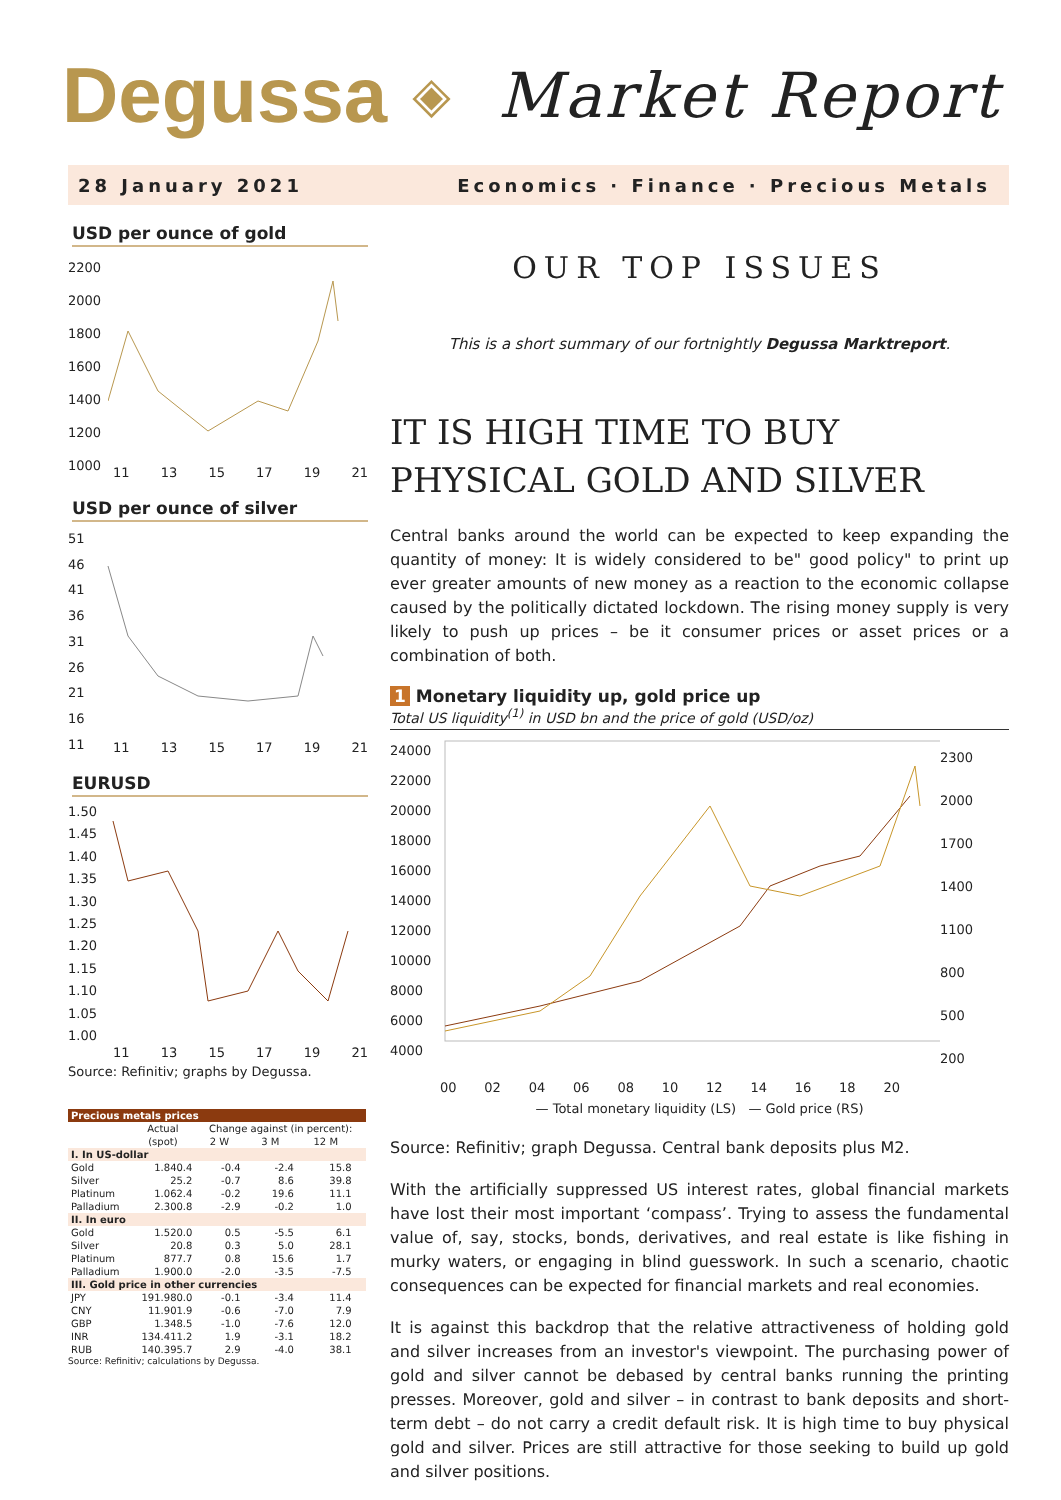Degussa ◈ Market Report
28 January 2021 Economics · Finance · Precious Metals
USD per ounce of gold
2200
2000
1800
1600
1400
1200
1000
11 13 15 17 19 21
USD per ounce of silver
51
46
41
36
31
26
21
16
11
11 13 15 17 19 21
EURUSD
1.50
1.45
1.40
1.35
1.30
1.25
1.20
1.15
1.10
1.05
1.00
11 13 15 17 19 21
Source: Refinitiv; graphs by Degussa.
| Precious metals prices | | | | | |
| --- | --- | --- | --- | --- | --- |
| | Actual | Change against (in percent): | | | |
| | (spot) | 2 W | 3 M | 12 M | |
| I. In US-dollar | | | | | |
| Gold | 1.840.4 | -0.4 | -2.4 | 15.8 | |
| Silver | 25.2 | -0.7 | 8.6 | 39.8 | |
| Platinum | 1.062.4 | -0.2 | 19.6 | 11.1 | |
| Palladium | 2.300.8 | -2.9 | -0.2 | 1.0 | |
| II. In euro | | | | | |
| Gold | 1.520.0 | 0.5 | -5.5 | 6.1 | |
| Silver | 20.8 | 0.3 | 5.0 | 28.1 | |
| Platinum | 877.7 | 0.8 | 15.6 | 1.7 | |
| Palladium | 1.900.0 | -2.0 | -3.5 | -7.5 | |
| III. Gold price in other currencies | | | | | |
| JPY | 191.980.0 | -0.1 | -3.4 | 11.4 | |
| CNY | 11.901.9 | -0.6 | -7.0 | 7.9 | |
| GBP | 1.348.5 | -1.0 | -7.6 | 12.0 | |
| INR | 134.411.2 | 1.9 | -3.1 | 18.2 | |
| RUB | 140.395.7 | 2.9 | -4.0 | 38.1 | |
Source: Refinitiv; calculations by Degussa.
OUR TOP ISSUES
This is a short summary of our fortnightly Degussa Marktreport.
IT IS HIGH TIME TO BUY PHYSICAL GOLD AND SILVER
Central banks around the world can be expected to keep expanding the quantity of money: It is widely considered to be" good policy" to print up ever greater amounts of new money as a reaction to the economic collapse caused by the politically dictated lockdown. The rising money supply is very likely to push up prices – be it consumer prices or asset prices or a combination of both.
1 Monetary liquidity up, gold price up
Total US liquidity<sup>(1)</sup> in USD bn and the price of gold (USD/oz)
24000
22000
20000
18000
16000
14000
12000
10000
8000
6000
4000
2300
2000
1700
1400
1100
800
500
200
00 02 04 06 08 10 12 14 16 18 20
— Total monetary liquidity (LS) — Gold price (RS)
Source: Refinitiv; graph Degussa. Central bank deposits plus M2.
With the artificially suppressed US interest rates, global financial markets have lost their most important ‘compass’. Trying to assess the fundamental value of, say, stocks, bonds, derivatives, and real estate is like fishing in murky waters, or engaging in blind guesswork. In such a scenario, chaotic consequences can be expected for financial markets and real economies.
It is against this backdrop that the relative attractiveness of holding gold and silver increases from an investor's viewpoint. The purchasing power of gold and silver cannot be debased by central banks running the printing presses. Moreover, gold and silver – in contrast to bank deposits and short-term debt – do not carry a credit default risk. It is high time to buy physical gold and silver. Prices are still attractive for those seeking to build up gold and silver positions.